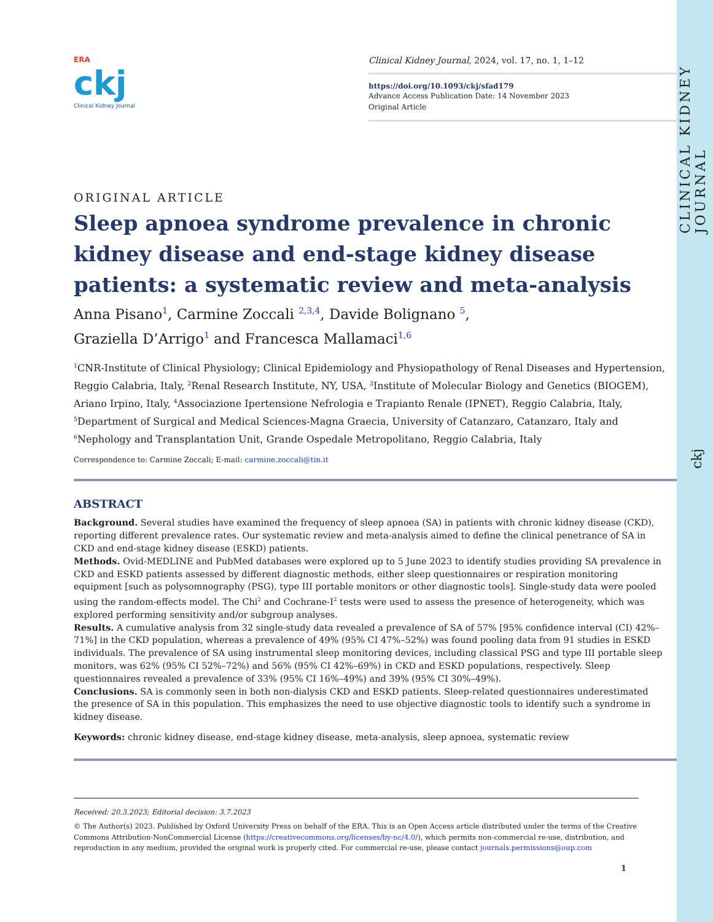CLINICAL KIDNEY JOURNAL
ckj
ERA
ckj
Clinical Kidney Journal
Clinical Kidney Journal, 2024, vol. 17, no. 1, 1–12
https://doi.org/10.1093/ckj/sfad179
Advance Access Publication Date: 14 November 2023
Original Article
ORIGINAL ARTICLE
Sleep apnoea syndrome prevalence in chronic kidney disease and end-stage kidney disease patients: a systematic review and meta-analysis
Anna Pisano<sup>1</sup>, Carmine Zoccali <sup>2,3,4</sup>, Davide Bolignano <sup>5</sup>,
Graziella D’Arrigo<sup>1</sup> and Francesca Mallamaci<sup>1,6</sup>
<sup>1</sup> CNR-Institute of Clinical Physiology; Clinical Epidemiology and Physiopathology of Renal Diseases and Hypertension, Reggio Calabria, Italy, <sup>2</sup>Renal Research Institute, NY, USA, <sup>3</sup>Institute of Molecular Biology and Genetics (BIOGEM), Ariano Irpino, Italy, <sup>4</sup>Associazione Ipertensione Nefrologia e Trapianto Renale (IPNET), Reggio Calabria, Italy, <sup>5</sup>Department of Surgical and Medical Sciences-Magna Graecia, University of Catanzaro, Catanzaro, Italy and <sup>6</sup>Nephology and Transplantation Unit, Grande Ospedale Metropolitano, Reggio Calabria, Italy
Correspondence to: Carmine Zoccali; E-mail: carmine.zoccali@tin.it
ABSTRACT
Background. Several studies have examined the frequency of sleep apnoea (SA) in patients with chronic kidney disease (CKD), reporting different prevalence rates. Our systematic review and meta-analysis aimed to define the clinical penetrance of SA in CKD and end-stage kidney disease (ESKD) patients.
Methods. Ovid-MEDLINE and PubMed databases were explored up to 5 June 2023 to identify studies providing SA prevalence in CKD and ESKD patients assessed by different diagnostic methods, either sleep questionnaires or respiration monitoring equipment [such as polysomnography (PSG), type III portable monitors or other diagnostic tools]. Single-study data were pooled using the random-effects model. The Chi<sup>2</sup> and Cochrane-I<sup>2</sup> tests were used to assess the presence of heterogeneity, which was explored performing sensitivity and/or subgroup analyses.
Results. A cumulative analysis from 32 single-study data revealed a prevalence of SA of 57% [95% confidence interval (CI) 42%–71%] in the CKD population, whereas a prevalence of 49% (95% CI 47%–52%) was found pooling data from 91 studies in ESKD individuals. The prevalence of SA using instrumental sleep monitoring devices, including classical PSG and type III portable sleep monitors, was 62% (95% CI 52%–72%) and 56% (95% CI 42%–69%) in CKD and ESKD populations, respectively. Sleep questionnaires revealed a prevalence of 33% (95% CI 16%–49%) and 39% (95% CI 30%–49%).
Conclusions. SA is commonly seen in both non-dialysis CKD and ESKD patients. Sleep-related questionnaires underestimated the presence of SA in this population. This emphasizes the need to use objective diagnostic tools to identify such a syndrome in kidney disease.
Keywords: chronic kidney disease, end-stage kidney disease, meta-analysis, sleep apnoea, systematic review
Received: 20.3.2023; Editorial decision: 3.7.2023
© The Author(s) 2023. Published by Oxford University Press on behalf of the ERA. This is an Open Access article distributed under the terms of the Creative Commons Attribution-NonCommercial License (https://creativecommons.org/licenses/by-nc/4.0/), which permits non-commercial re-use, distribution, and reproduction in any medium, provided the original work is properly cited. For commercial re-use, please contact journals.permissions@oup.com
1